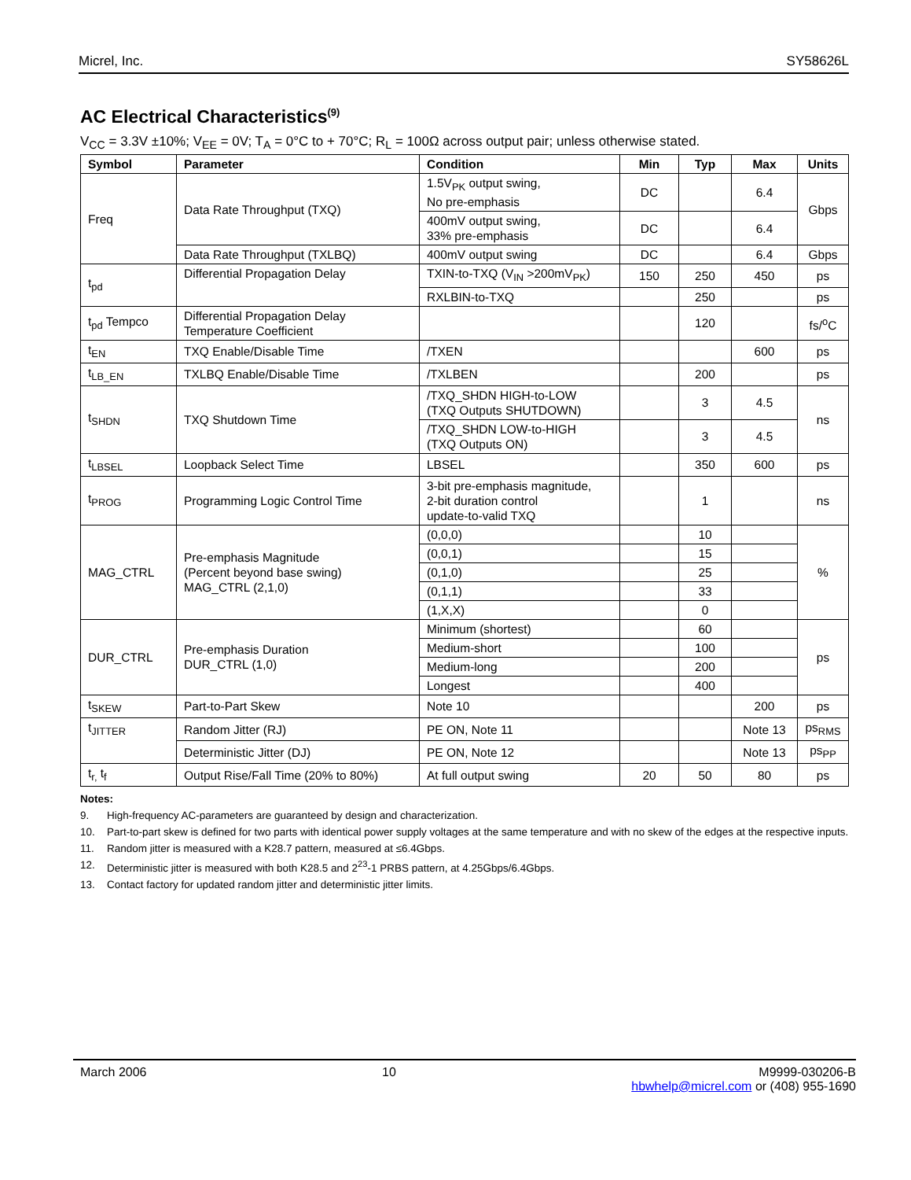Micrel, Inc. SY58626L
AC Electrical Characteristics<sup>(9)</sup>
V<sub>CC</sub> = 3.3V ±10%; V<sub>EE</sub> = 0V; T<sub>A</sub> = 0°C to + 70°C; R<sub>L</sub> = 100Ω across output pair; unless otherwise stated.
| Symbol | Parameter | Condition | Min | Typ | Max | Units |
| --- | --- | --- | --- | --- | --- | --- |
| Freq | Data Rate Throughput (TXQ) | 1.5V<sub>PK</sub> output swing, No pre-emphasis | DC | | 6.4 | Gbps |
| | | 400mV output swing, 33% pre-emphasis | DC | | 6.4 | |
| | Data Rate Throughput (TXLBQ) | 400mV output swing | DC | | 6.4 | Gbps |
| t<sub>pd</sub> | Differential Propagation Delay | TXIN-to-TXQ (V<sub>IN</sub> >200mV<sub>PK</sub>) | 150 | 250 | 450 | ps |
| | | RXLBIN-to-TXQ | | 250 | | ps |
| t<sub>pd</sub> Tempco | Differential Propagation Delay Temperature Coefficient | | | 120 | | fs/<sup>o</sup>C |
| t<sub>EN</sub> | TXQ Enable/Disable Time | /TXEN | | | 600 | ps |
| t<sub>LB_EN</sub> | TXLBQ Enable/Disable Time | /TXLBEN | | 200 | | ps |
| t<sub>SHDN</sub> | TXQ Shutdown Time | /TXQ_SHDN HIGH-to-LOW (TXQ Outputs SHUTDOWN) | | 3 | 4.5 | ns |
| | | /TXQ_SHDN LOW-to-HIGH (TXQ Outputs ON) | | 3 | 4.5 | |
| t<sub>LBSEL</sub> | Loopback Select Time | LBSEL | | 350 | 600 | ps |
| t<sub>PROG</sub> | Programming Logic Control Time | 3-bit pre-emphasis magnitude, 2-bit duration control update-to-valid TXQ | | 1 | | ns |
| MAG_CTRL | Pre-emphasis Magnitude (Percent beyond base swing) MAG_CTRL (2,1,0) | (0,0,0) | | 10 | | % |
| | | (0,0,1) | | 15 | | |
| | | (0,1,0) | | 25 | | |
| | | (0,1,1) | | 33 | | |
| | | (1,X,X) | | 0 | | |
| DUR_CTRL | Pre-emphasis Duration DUR_CTRL (1,0) | Minimum (shortest) | | 60 | | ps |
| | | Medium-short | | 100 | | |
| | | Medium-long | | 200 | | |
| | | Longest | | 400 | | |
| t<sub>SKEW</sub> | Part-to-Part Skew | Note 10 | | | 200 | ps |
| t<sub>JITTER</sub> | Random Jitter (RJ) | PE ON, Note 11 | | | Note 13 | ps<sub>RMS</sub> |
| | Deterministic Jitter (DJ) | PE ON, Note 12 | | | Note 13 | ps<sub>PP</sub> |
| t<sub>r,</sub> t<sub>f</sub> | Output Rise/Fall Time (20% to 80%) | At full output swing | 20 | 50 | 80 | ps |
Notes:
9. High-frequency AC-parameters are guaranteed by design and characterization.
10. Part-to-part skew is defined for two parts with identical power supply voltages at the same temperature and with no skew of the edges at the respective inputs.
11. Random jitter is measured with a K28.7 pattern, measured at ≤6.4Gbps.
12. Deterministic jitter is measured with both K28.5 and 2<sup>23</sup>-1 PRBS pattern, at 4.25Gbps/6.4Gbps.
13. Contact factory for updated random jitter and deterministic jitter limits.
March 2006 10 M9999-030206-B
hbwhelp@micrel.com or (408) 955-1690